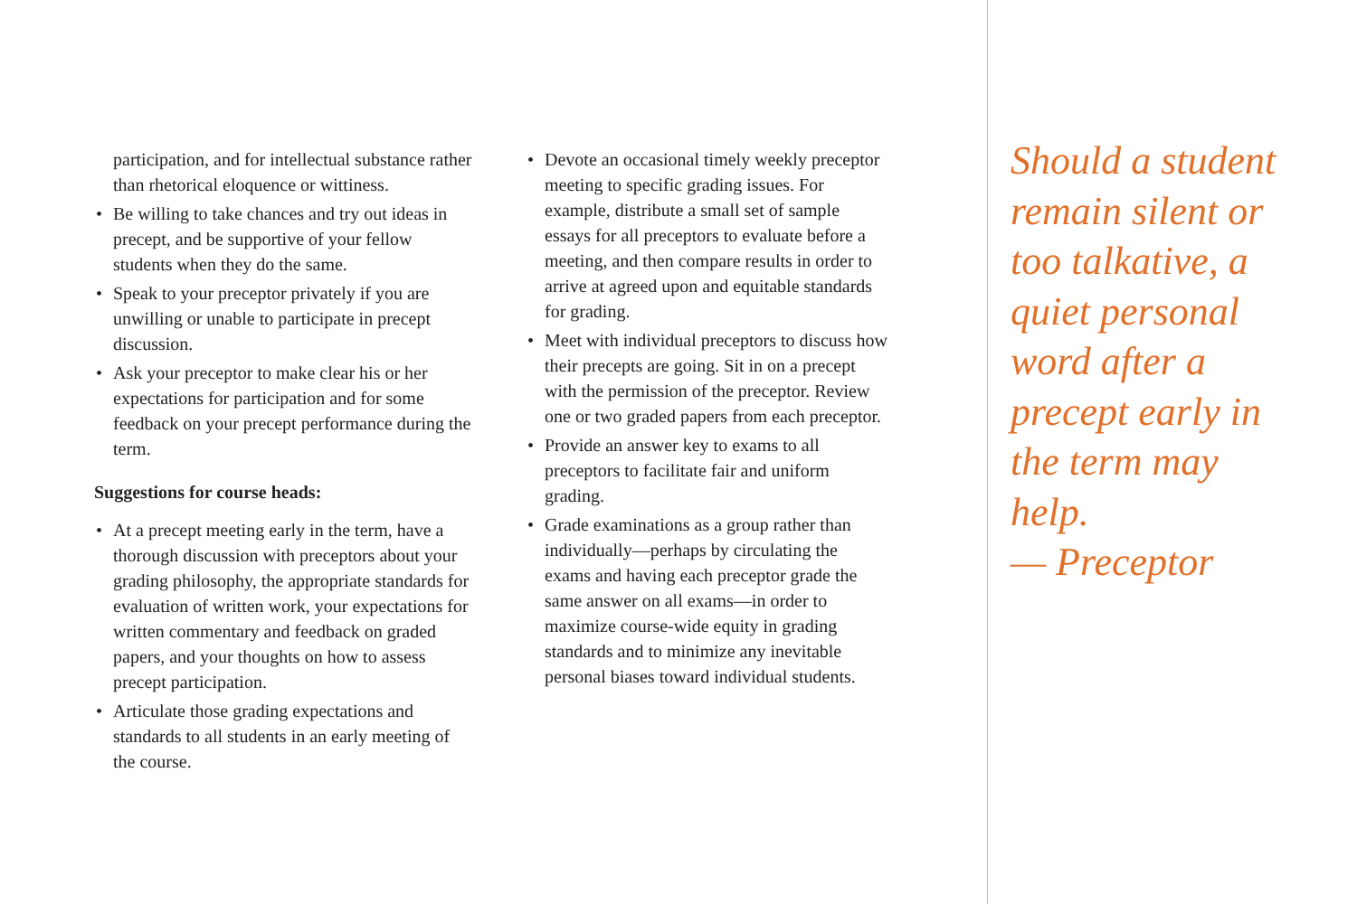participation, and for intellectual substance rather than rhetorical eloquence or wittiness.
• Be willing to take chances and try out ideas in precept, and be supportive of your fellow students when they do the same.
• Speak to your preceptor privately if you are unwilling or unable to participate in precept discussion.
• Ask your preceptor to make clear his or her expectations for participation and for some feedback on your precept performance during the term.
Suggestions for course heads:
• At a precept meeting early in the term, have a thorough discussion with preceptors about your grading philosophy, the appropriate standards for evaluation of written work, your expectations for written commentary and feedback on graded papers, and your thoughts on how to assess precept participation.
• Articulate those grading expectations and standards to all students in an early meeting of the course.
• Devote an occasional timely weekly preceptor meeting to specific grading issues. For example, distribute a small set of sample essays for all preceptors to evaluate before a meeting, and then compare results in order to arrive at agreed upon and equitable standards for grading.
• Meet with individual preceptors to discuss how their precepts are going. Sit in on a precept with the permission of the preceptor. Review one or two graded papers from each preceptor.
• Provide an answer key to exams to all preceptors to facilitate fair and uniform grading.
• Grade examinations as a group rather than individually—perhaps by circulating the exams and having each preceptor grade the same answer on all exams—in order to maximize course-wide equity in grading standards and to minimize any inevitable personal biases toward individual students.
Should a student remain silent or too talkative, a quiet personal word after a precept early in the term may help.
— Preceptor